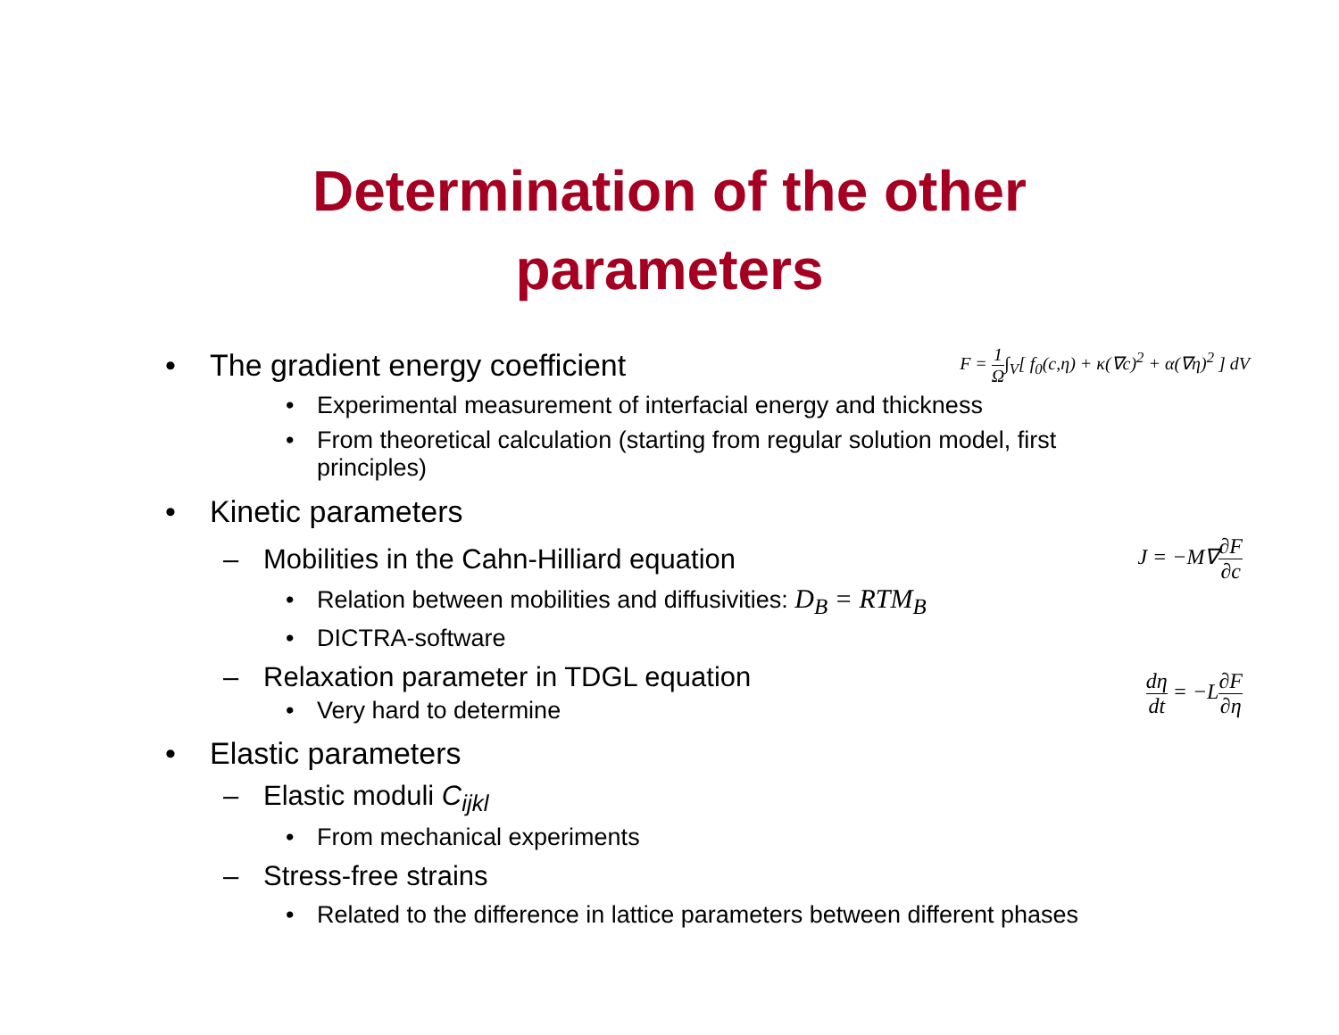Determination of the other
parameters
• The gradient energy coefficient
F = 1 Ω∫<sub>V</sub>[ f<sub>0</sub>(c,η) + κ(∇c)<sup>2</sup> + α(∇η)<sup>2</sup> ] dV
• Experimental measurement of interfacial energy and thickness
• From theoretical calculation (starting from regular solution model, first principles)
• Kinetic parameters
– Mobilities in the Cahn-Hilliard equation
J = −M∇∂F ∂c
• Relation between mobilities and diffusivities: D<sub>B</sub> = RTM<sub>B</sub>
• DICTRA-software
– Relaxation parameter in TDGL equation
• Very hard to determine
dη dt = −L∂F ∂η
• Elastic parameters
– Elastic moduli C<sub>ijkl</sub>
• From mechanical experiments
– Stress-free strains
• Related to the difference in lattice parameters between different phases